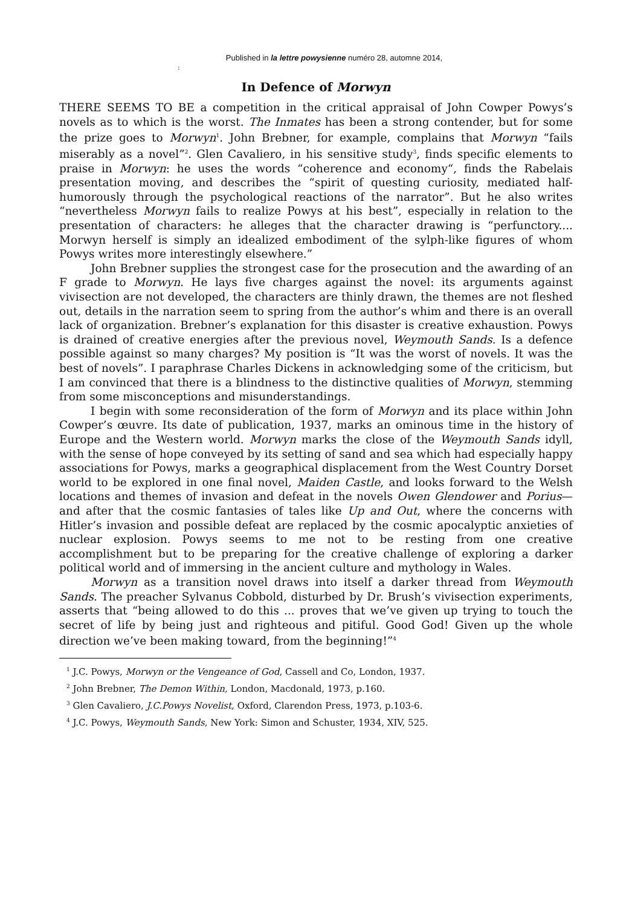Published in la lettre powysienne numéro 28, automne 2014,
:
In Defence of Morwyn
THERE SEEMS TO BE a competition in the critical appraisal of John Cowper Powys’s novels as to which is the worst. The Inmates has been a strong contender, but for some the prize goes to Morwyn<sup>1</sup>. John Brebner, for example, complains that Morwyn “fails miserably as a novel”<sup>2</sup>. Glen Cavaliero, in his sensitive study<sup>3</sup>, finds specific elements to praise in Morwyn: he uses the words “coherence and economy“, finds the Rabelais presentation moving, and describes the “spirit of questing curiosity, mediated half-humorously through the psychological reactions of the narrator”. But he also writes “nevertheless Morwyn fails to realize Powys at his best”, especially in relation to the presentation of characters: he alleges that the character drawing is “perfunctory.... Morwyn herself is simply an idealized embodiment of the sylph-like figures of whom Powys writes more interestingly elsewhere.”
John Brebner supplies the strongest case for the prosecution and the awarding of an F grade to Morwyn. He lays five charges against the novel: its arguments against vivisection are not developed, the characters are thinly drawn, the themes are not fleshed out, details in the narration seem to spring from the author’s whim and there is an overall lack of organization. Brebner’s explanation for this disaster is creative exhaustion. Powys is drained of creative energies after the previous novel, Weymouth Sands. Is a defence possible against so many charges? My position is “It was the worst of novels. It was the best of novels”. I paraphrase Charles Dickens in acknowledging some of the criticism, but I am convinced that there is a blindness to the distinctive qualities of Morwyn, stemming from some misconceptions and misunderstandings.
I begin with some reconsideration of the form of Morwyn and its place within John Cowper’s œuvre. Its date of publication, 1937, marks an ominous time in the history of Europe and the Western world. Morwyn marks the close of the Weymouth Sands idyll, with the sense of hope conveyed by its setting of sand and sea which had especially happy associations for Powys, marks a geographical displacement from the West Country Dorset world to be explored in one final novel, Maiden Castle, and looks forward to the Welsh locations and themes of invasion and defeat in the novels Owen Glendower and Porius—and after that the cosmic fantasies of tales like Up and Out, where the concerns with Hitler’s invasion and possible defeat are replaced by the cosmic apocalyptic anxieties of nuclear explosion. Powys seems to me not to be resting from one creative accomplishment but to be preparing for the creative challenge of exploring a darker political world and of immersing in the ancient culture and mythology in Wales.
Morwyn as a transition novel draws into itself a darker thread from Weymouth Sands. The preacher Sylvanus Cobbold, disturbed by Dr. Brush’s vivisection experiments, asserts that “being allowed to do this ... proves that we’ve given up trying to touch the secret of life by being just and righteous and pitiful. Good God! Given up the whole direction we’ve been making toward, from the beginning!”<sup>4</sup>
<sup>1</sup> J.C. Powys, Morwyn or the Vengeance of God, Cassell and Co, London, 1937.
<sup>2</sup> John Brebner, The Demon Within, London, Macdonald, 1973, p.160.
<sup>3</sup> Glen Cavaliero, J.C.Powys Novelist, Oxford, Clarendon Press, 1973, p.103-6.
<sup>4</sup> J.C. Powys, Weymouth Sands, New York: Simon and Schuster, 1934, XIV, 525.